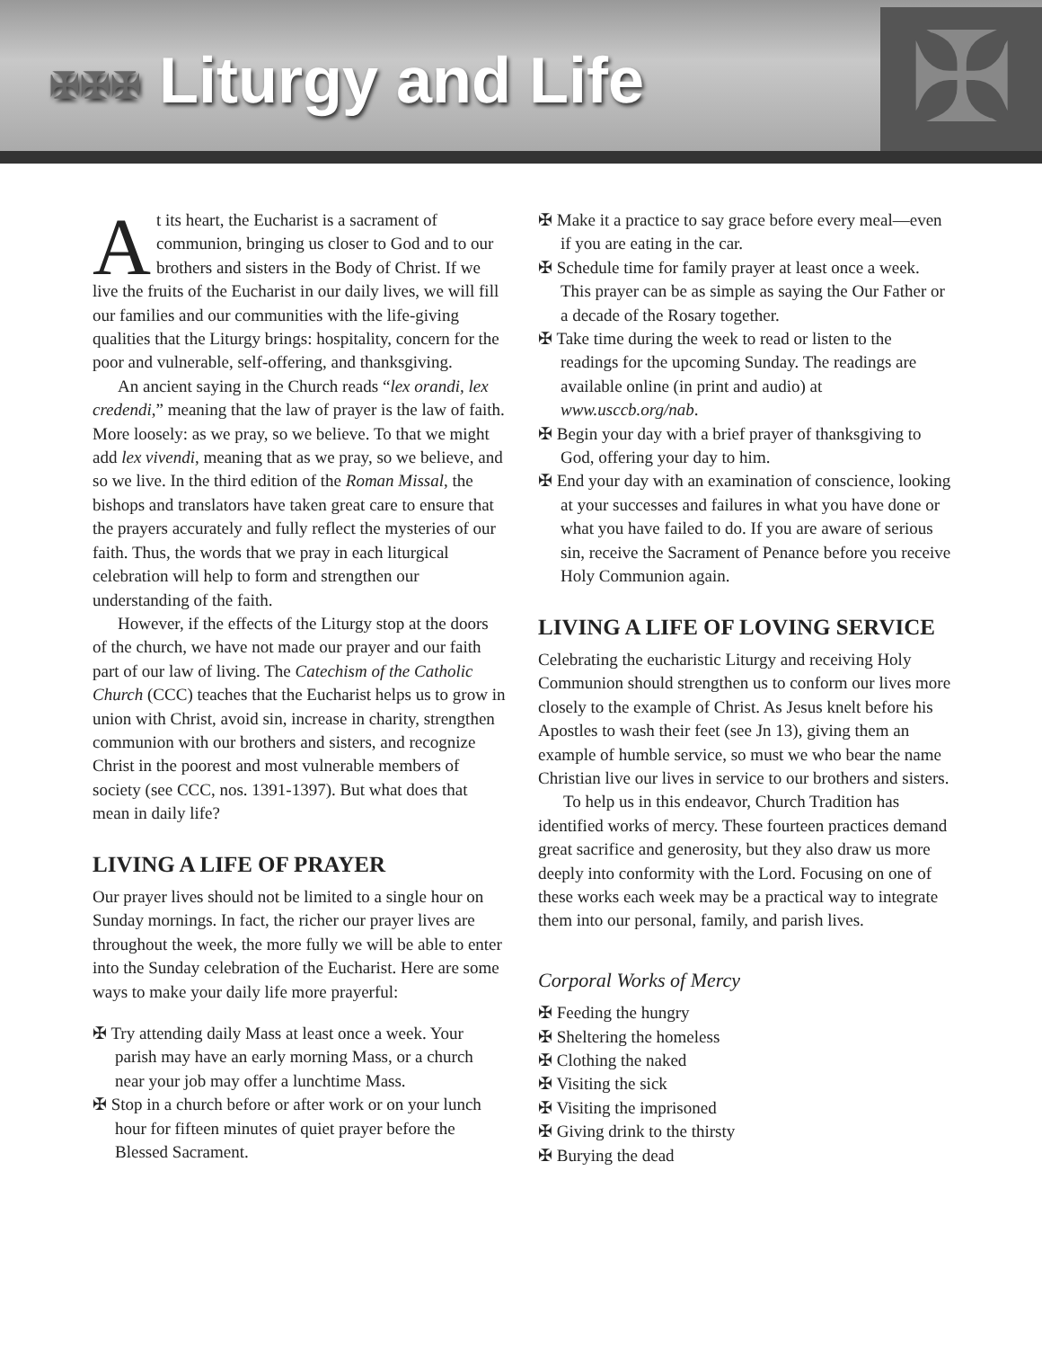✠✠✠ Liturgy and Life
✠
At its heart, the Eucharist is a sacrament of communion, bringing us closer to God and to our brothers and sisters in the Body of Christ. If we live the fruits of the Eucharist in our daily lives, we will fill our families and our communities with the life-giving qualities that the Liturgy brings: hospitality, concern for the poor and vulnerable, self-offering, and thanksgiving.
An ancient saying in the Church reads “lex orandi, lex credendi,” meaning that the law of prayer is the law of faith. More loosely: as we pray, so we believe. To that we might add lex vivendi, meaning that as we pray, so we believe, and so we live. In the third edition of the Roman Missal, the bishops and translators have taken great care to ensure that the prayers accurately and fully reflect the mysteries of our faith. Thus, the words that we pray in each liturgical celebration will help to form and strengthen our understanding of the faith.
However, if the effects of the Liturgy stop at the doors of the church, we have not made our prayer and our faith part of our law of living. The Catechism of the Catholic Church (CCC) teaches that the Eucharist helps us to grow in union with Christ, avoid sin, increase in charity, strengthen communion with our brothers and sisters, and recognize Christ in the poorest and most vulnerable members of society (see CCC, nos. 1391-1397). But what does that mean in daily life?
LIVING A LIFE OF PRAYER
Our prayer lives should not be limited to a single hour on Sunday mornings. In fact, the richer our prayer lives are throughout the week, the more fully we will be able to enter into the Sunday celebration of the Eucharist. Here are some ways to make your daily life more prayerful:
✠ Try attending daily Mass at least once a week. Your parish may have an early morning Mass, or a church near your job may offer a lunchtime Mass.
✠ Stop in a church before or after work or on your lunch hour for fifteen minutes of quiet prayer before the Blessed Sacrament.
✠ Make it a practice to say grace before every meal—even if you are eating in the car.
✠ Schedule time for family prayer at least once a week. This prayer can be as simple as saying the Our Father or a decade of the Rosary together.
✠ Take time during the week to read or listen to the readings for the upcoming Sunday. The readings are available online (in print and audio) at www.usccb.org/nab.
✠ Begin your day with a brief prayer of thanksgiving to God, offering your day to him.
✠ End your day with an examination of conscience, looking at your successes and failures in what you have done or what you have failed to do. If you are aware of serious sin, receive the Sacrament of Penance before you receive Holy Communion again.
LIVING A LIFE OF LOVING SERVICE
Celebrating the eucharistic Liturgy and receiving Holy Communion should strengthen us to conform our lives more closely to the example of Christ. As Jesus knelt before his Apostles to wash their feet (see Jn 13), giving them an example of humble service, so must we who bear the name Christian live our lives in service to our brothers and sisters.
To help us in this endeavor, Church Tradition has identified works of mercy. These fourteen practices demand great sacrifice and generosity, but they also draw us more deeply into conformity with the Lord. Focusing on one of these works each week may be a practical way to integrate them into our personal, family, and parish lives.
Corporal Works of Mercy
✠ Feeding the hungry
✠ Sheltering the homeless
✠ Clothing the naked
✠ Visiting the sick
✠ Visiting the imprisoned
✠ Giving drink to the thirsty
✠ Burying the dead